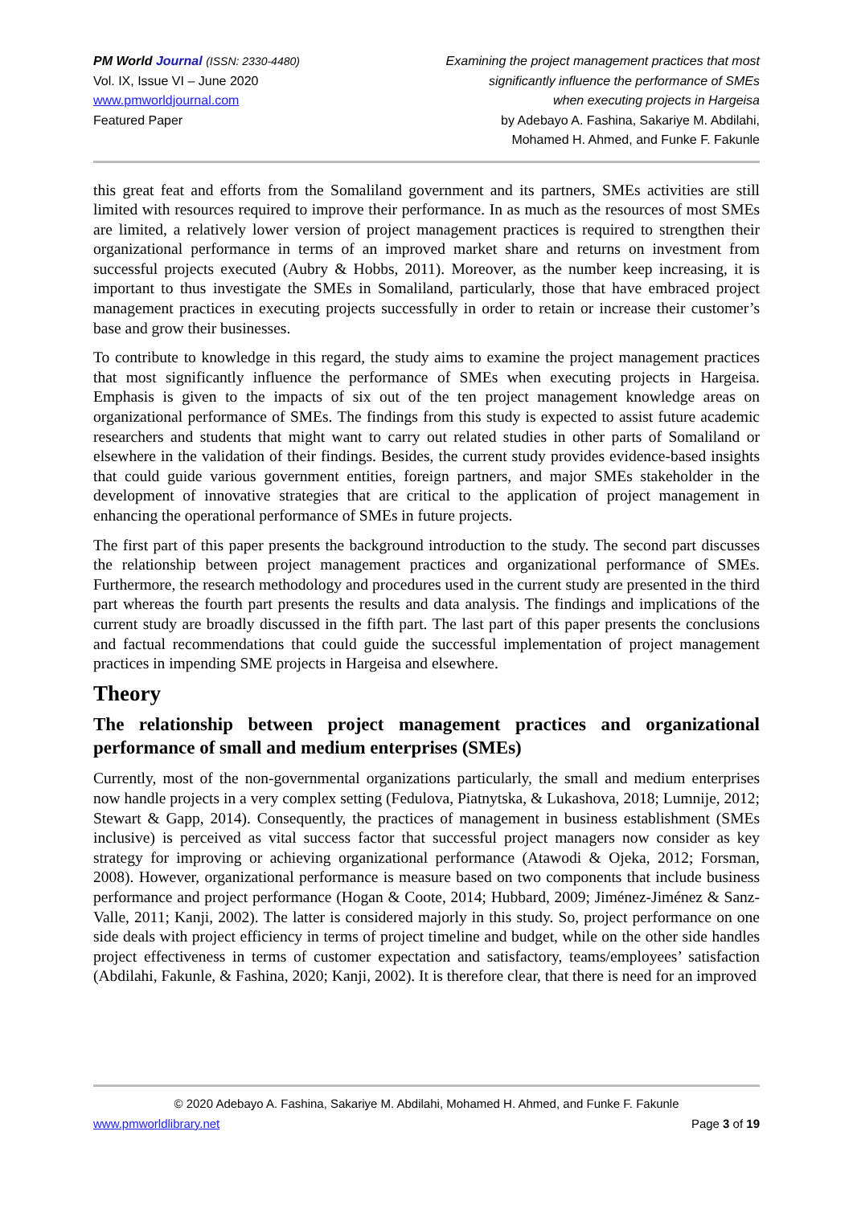PM World Journal (ISSN: 2330-4480)
Vol. IX, Issue VI – June 2020
www.pmworldjournal.com
Featured Paper
Examining the project management practices that most
significantly influence the performance of SMEs
when executing projects in Hargeisa
by Adebayo A. Fashina, Sakariye M. Abdilahi,
Mohamed H. Ahmed, and Funke F. Fakunle
this great feat and efforts from the Somaliland government and its partners, SMEs activities are still limited with resources required to improve their performance. In as much as the resources of most SMEs are limited, a relatively lower version of project management practices is required to strengthen their organizational performance in terms of an improved market share and returns on investment from successful projects executed (Aubry & Hobbs, 2011). Moreover, as the number keep increasing, it is important to thus investigate the SMEs in Somaliland, particularly, those that have embraced project management practices in executing projects successfully in order to retain or increase their customer’s base and grow their businesses.
To contribute to knowledge in this regard, the study aims to examine the project management practices that most significantly influence the performance of SMEs when executing projects in Hargeisa. Emphasis is given to the impacts of six out of the ten project management knowledge areas on organizational performance of SMEs. The findings from this study is expected to assist future academic researchers and students that might want to carry out related studies in other parts of Somaliland or elsewhere in the validation of their findings. Besides, the current study provides evidence-based insights that could guide various government entities, foreign partners, and major SMEs stakeholder in the development of innovative strategies that are critical to the application of project management in enhancing the operational performance of SMEs in future projects.
The first part of this paper presents the background introduction to the study. The second part discusses the relationship between project management practices and organizational performance of SMEs. Furthermore, the research methodology and procedures used in the current study are presented in the third part whereas the fourth part presents the results and data analysis. The findings and implications of the current study are broadly discussed in the fifth part. The last part of this paper presents the conclusions and factual recommendations that could guide the successful implementation of project management practices in impending SME projects in Hargeisa and elsewhere.
Theory
The relationship between project management practices and organizational performance of small and medium enterprises (SMEs)
Currently, most of the non-governmental organizations particularly, the small and medium enterprises now handle projects in a very complex setting (Fedulova, Piatnytska, & Lukashova, 2018; Lumnije, 2012; Stewart & Gapp, 2014). Consequently, the practices of management in business establishment (SMEs inclusive) is perceived as vital success factor that successful project managers now consider as key strategy for improving or achieving organizational performance (Atawodi & Ojeka, 2012; Forsman, 2008). However, organizational performance is measure based on two components that include business performance and project performance (Hogan & Coote, 2014; Hubbard, 2009; Jiménez-Jiménez & Sanz-Valle, 2011; Kanji, 2002). The latter is considered majorly in this study. So, project performance on one side deals with project efficiency in terms of project timeline and budget, while on the other side handles project effectiveness in terms of customer expectation and satisfactory, teams/employees’ satisfaction (Abdilahi, Fakunle, & Fashina, 2020; Kanji, 2002). It is therefore clear, that there is need for an improved
© 2020 Adebayo A. Fashina, Sakariye M. Abdilahi, Mohamed H. Ahmed, and Funke F. Fakunle
www.pmworldlibrary.net Page 3 of 19